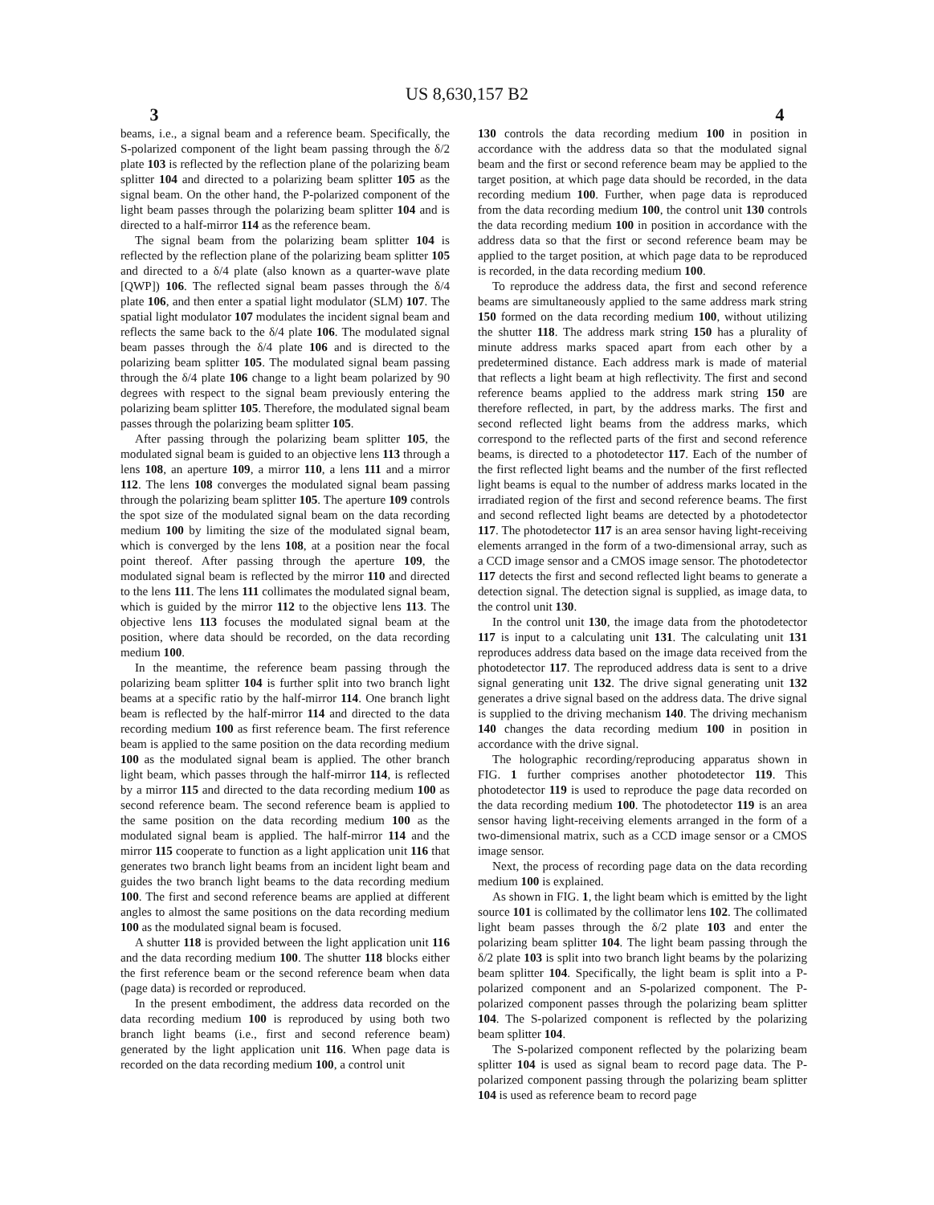US 8,630,157 B2
3 4
beams, i.e., a signal beam and a reference beam. Specifically, the S-polarized component of the light beam passing through the δ/2 plate 103 is reflected by the reflection plane of the polarizing beam splitter 104 and directed to a polarizing beam splitter 105 as the signal beam. On the other hand, the P-polarized component of the light beam passes through the polarizing beam splitter 104 and is directed to a half-mirror 114 as the reference beam.
The signal beam from the polarizing beam splitter 104 is reflected by the reflection plane of the polarizing beam splitter 105 and directed to a δ/4 plate (also known as a quarter-wave plate [QWP]) 106. The reflected signal beam passes through the δ/4 plate 106, and then enter a spatial light modulator (SLM) 107. The spatial light modulator 107 modulates the incident signal beam and reflects the same back to the δ/4 plate 106. The modulated signal beam passes through the δ/4 plate 106 and is directed to the polarizing beam splitter 105. The modulated signal beam passing through the δ/4 plate 106 change to a light beam polarized by 90 degrees with respect to the signal beam previously entering the polarizing beam splitter 105. Therefore, the modulated signal beam passes through the polarizing beam splitter 105.
After passing through the polarizing beam splitter 105, the modulated signal beam is guided to an objective lens 113 through a lens 108, an aperture 109, a mirror 110, a lens 111 and a mirror 112. The lens 108 converges the modulated signal beam passing through the polarizing beam splitter 105. The aperture 109 controls the spot size of the modulated signal beam on the data recording medium 100 by limiting the size of the modulated signal beam, which is converged by the lens 108, at a position near the focal point thereof. After passing through the aperture 109, the modulated signal beam is reflected by the mirror 110 and directed to the lens 111. The lens 111 collimates the modulated signal beam, which is guided by the mirror 112 to the objective lens 113. The objective lens 113 focuses the modulated signal beam at the position, where data should be recorded, on the data recording medium 100.
In the meantime, the reference beam passing through the polarizing beam splitter 104 is further split into two branch light beams at a specific ratio by the half-mirror 114. One branch light beam is reflected by the half-mirror 114 and directed to the data recording medium 100 as first reference beam. The first reference beam is applied to the same position on the data recording medium 100 as the modulated signal beam is applied. The other branch light beam, which passes through the half-mirror 114, is reflected by a mirror 115 and directed to the data recording medium 100 as second reference beam. The second reference beam is applied to the same position on the data recording medium 100 as the modulated signal beam is applied. The half-mirror 114 and the mirror 115 cooperate to function as a light application unit 116 that generates two branch light beams from an incident light beam and guides the two branch light beams to the data recording medium 100. The first and second reference beams are applied at different angles to almost the same positions on the data recording medium 100 as the modulated signal beam is focused.
A shutter 118 is provided between the light application unit 116 and the data recording medium 100. The shutter 118 blocks either the first reference beam or the second reference beam when data (page data) is recorded or reproduced.
In the present embodiment, the address data recorded on the data recording medium 100 is reproduced by using both two branch light beams (i.e., first and second reference beam) generated by the light application unit 116. When page data is recorded on the data recording medium 100, a control unit
130 controls the data recording medium 100 in position in accordance with the address data so that the modulated signal beam and the first or second reference beam may be applied to the target position, at which page data should be recorded, in the data recording medium 100. Further, when page data is reproduced from the data recording medium 100, the control unit 130 controls the data recording medium 100 in position in accordance with the address data so that the first or second reference beam may be applied to the target position, at which page data to be reproduced is recorded, in the data recording medium 100.
To reproduce the address data, the first and second reference beams are simultaneously applied to the same address mark string 150 formed on the data recording medium 100, without utilizing the shutter 118. The address mark string 150 has a plurality of minute address marks spaced apart from each other by a predetermined distance. Each address mark is made of material that reflects a light beam at high reflectivity. The first and second reference beams applied to the address mark string 150 are therefore reflected, in part, by the address marks. The first and second reflected light beams from the address marks, which correspond to the reflected parts of the first and second reference beams, is directed to a photodetector 117. Each of the number of the first reflected light beams and the number of the first reflected light beams is equal to the number of address marks located in the irradiated region of the first and second reference beams. The first and second reflected light beams are detected by a photodetector 117. The photodetector 117 is an area sensor having light-receiving elements arranged in the form of a two-dimensional array, such as a CCD image sensor and a CMOS image sensor. The photodetector 117 detects the first and second reflected light beams to generate a detection signal. The detection signal is supplied, as image data, to the control unit 130.
In the control unit 130, the image data from the photodetector 117 is input to a calculating unit 131. The calculating unit 131 reproduces address data based on the image data received from the photodetector 117. The reproduced address data is sent to a drive signal generating unit 132. The drive signal generating unit 132 generates a drive signal based on the address data. The drive signal is supplied to the driving mechanism 140. The driving mechanism 140 changes the data recording medium 100 in position in accordance with the drive signal.
The holographic recording/reproducing apparatus shown in FIG. 1 further comprises another photodetector 119. This photodetector 119 is used to reproduce the page data recorded on the data recording medium 100. The photodetector 119 is an area sensor having light-receiving elements arranged in the form of a two-dimensional matrix, such as a CCD image sensor or a CMOS image sensor.
Next, the process of recording page data on the data recording medium 100 is explained.
As shown in FIG. 1, the light beam which is emitted by the light source 101 is collimated by the collimator lens 102. The collimated light beam passes through the δ/2 plate 103 and enter the polarizing beam splitter 104. The light beam passing through the δ/2 plate 103 is split into two branch light beams by the polarizing beam splitter 104. Specifically, the light beam is split into a P-polarized component and an S-polarized component. The P-polarized component passes through the polarizing beam splitter 104. The S-polarized component is reflected by the polarizing beam splitter 104.
The S-polarized component reflected by the polarizing beam splitter 104 is used as signal beam to record page data. The P-polarized component passing through the polarizing beam splitter 104 is used as reference beam to record page